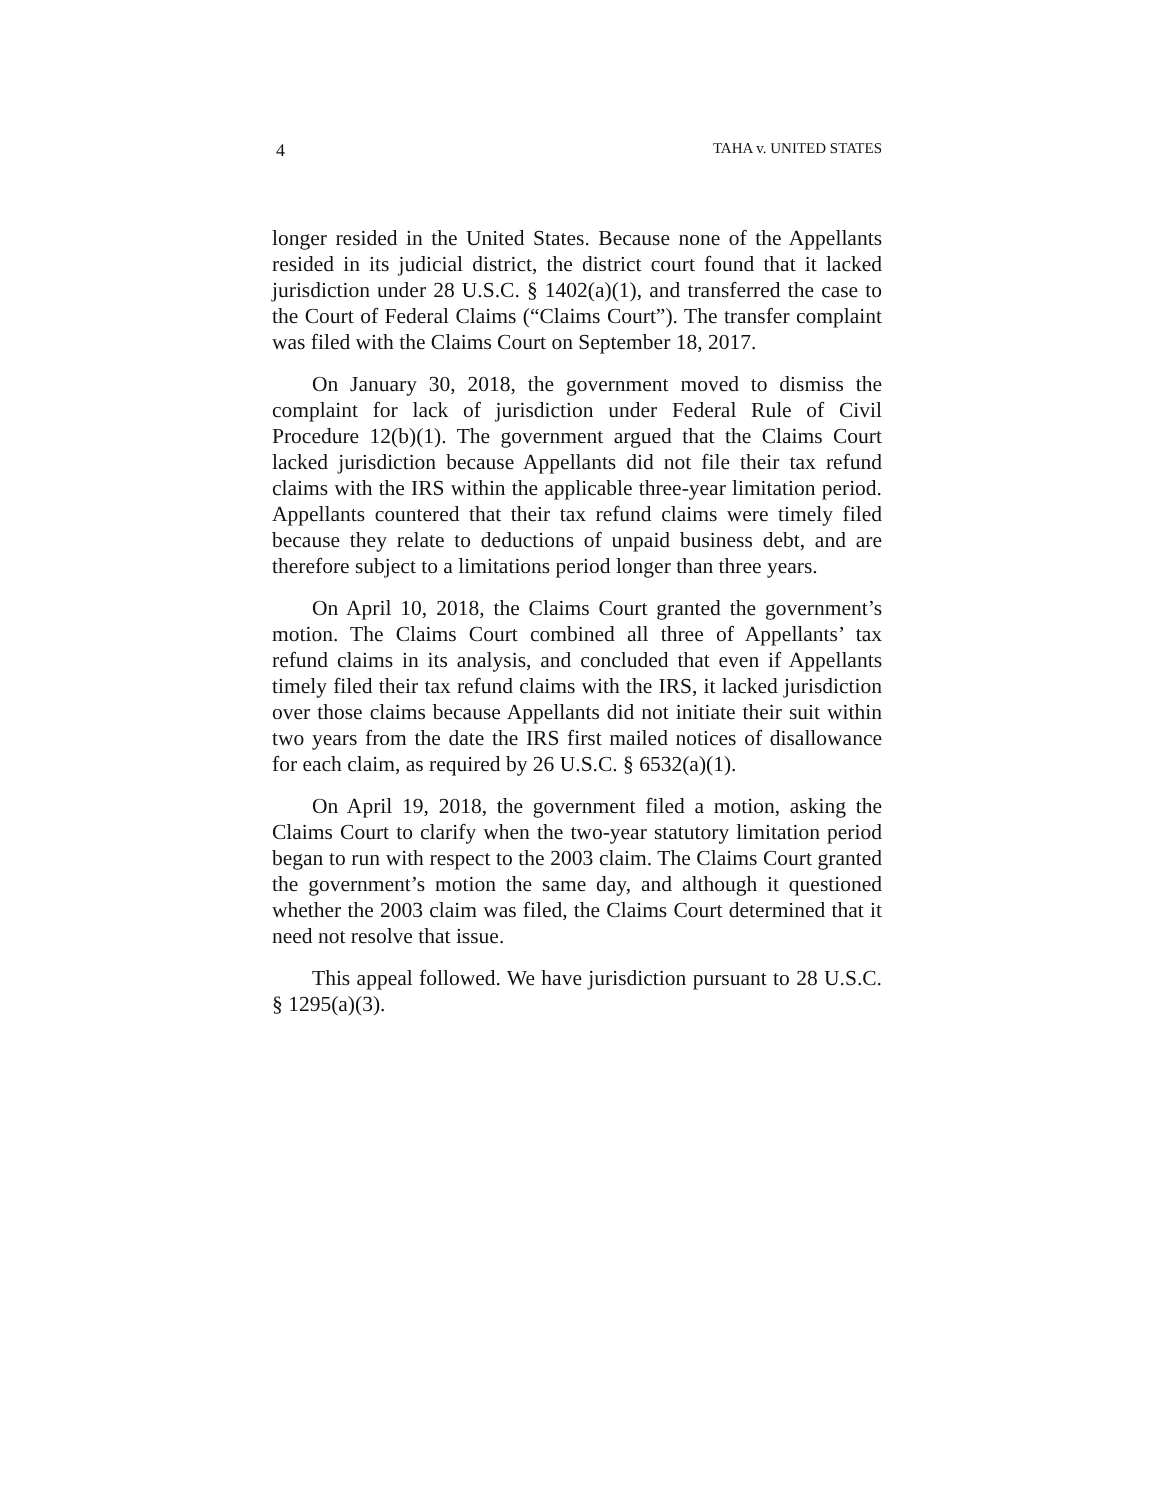4 TAHA v. UNITED STATES
longer resided in the United States. Because none of the Appellants resided in its judicial district, the district court found that it lacked jurisdiction under 28 U.S.C. § 1402(a)(1), and transferred the case to the Court of Federal Claims (“Claims Court”). The transfer complaint was filed with the Claims Court on September 18, 2017.
On January 30, 2018, the government moved to dismiss the complaint for lack of jurisdiction under Federal Rule of Civil Procedure 12(b)(1). The government argued that the Claims Court lacked jurisdiction because Appellants did not file their tax refund claims with the IRS within the applicable three-year limitation period. Appellants countered that their tax refund claims were timely filed because they relate to deductions of unpaid business debt, and are therefore subject to a limitations period longer than three years.
On April 10, 2018, the Claims Court granted the government’s motion. The Claims Court combined all three of Appellants’ tax refund claims in its analysis, and concluded that even if Appellants timely filed their tax refund claims with the IRS, it lacked jurisdiction over those claims because Appellants did not initiate their suit within two years from the date the IRS first mailed notices of disallowance for each claim, as required by 26 U.S.C. § 6532(a)(1).
On April 19, 2018, the government filed a motion, asking the Claims Court to clarify when the two-year statutory limitation period began to run with respect to the 2003 claim. The Claims Court granted the government’s motion the same day, and although it questioned whether the 2003 claim was filed, the Claims Court determined that it need not resolve that issue.
This appeal followed. We have jurisdiction pursuant to 28 U.S.C. § 1295(a)(3).